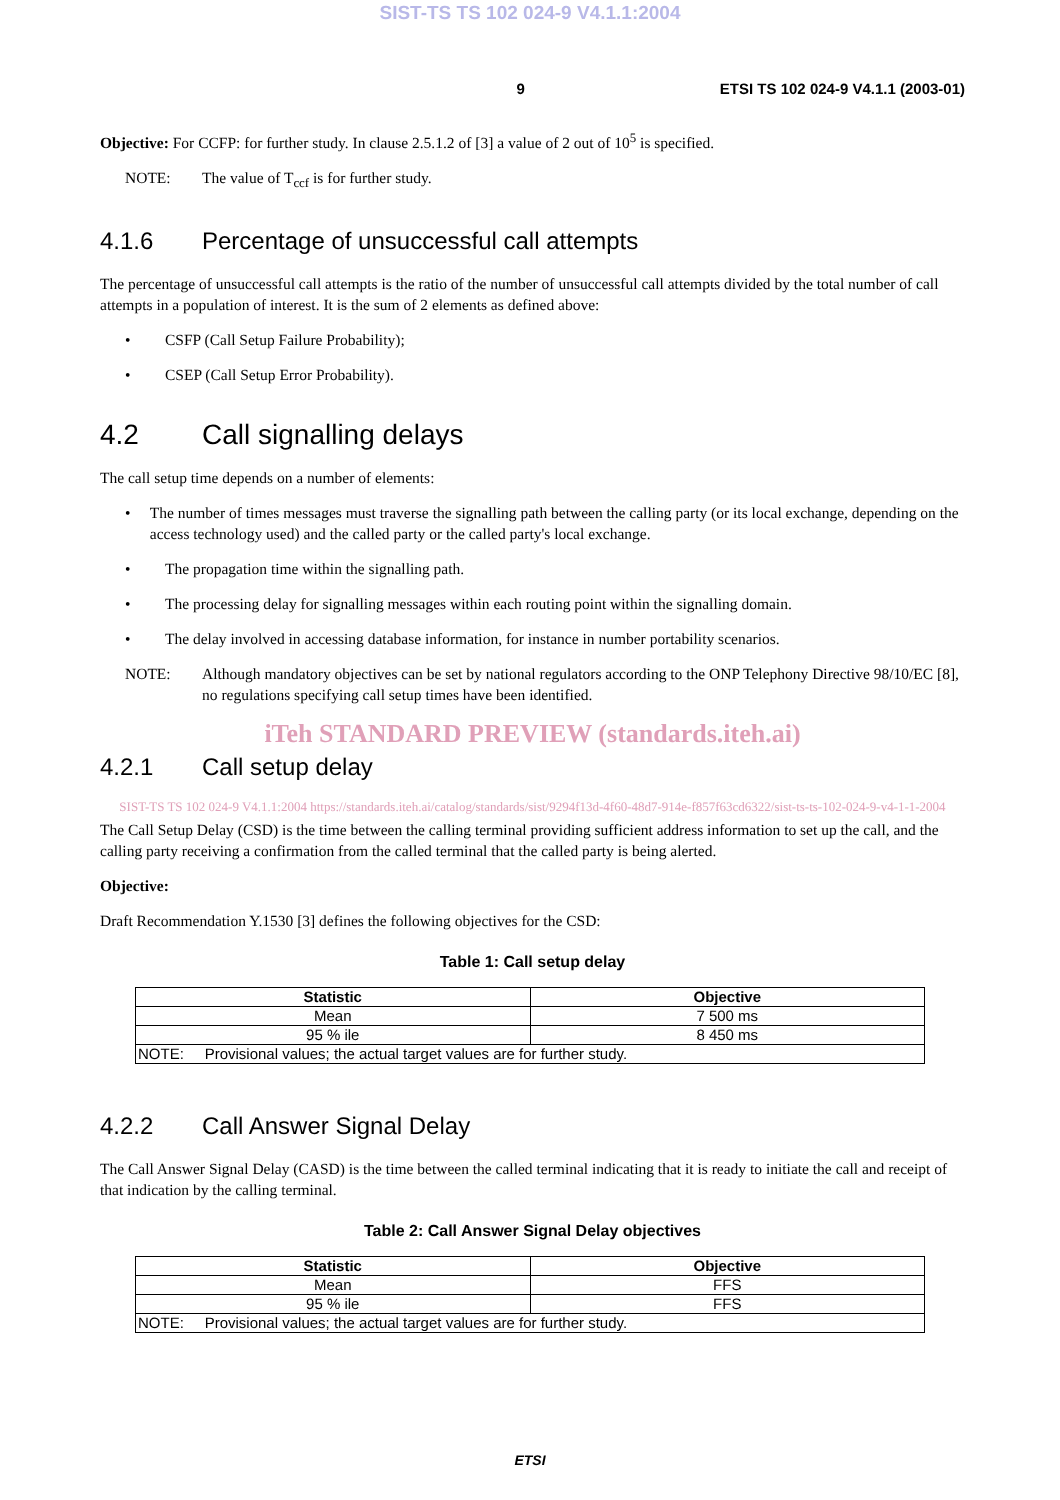SIST-TS TS 102 024-9 V4.1.1:2004
9 ETSI TS 102 024-9 V4.1.1 (2003-01)
Objective: For CCFP: for further study. In clause 2.5.1.2 of [3] a value of 2 out of 10<sup>5</sup> is specified.
NOTE: The value of T<sub>ccf</sub> is for further study.
4.1.6 Percentage of unsuccessful call attempts
The percentage of unsuccessful call attempts is the ratio of the number of unsuccessful call attempts divided by the total number of call attempts in a population of interest. It is the sum of 2 elements as defined above:
• CSFP (Call Setup Failure Probability);
• CSEP (Call Setup Error Probability).
4.2 Call signalling delays
The call setup time depends on a number of elements:
• The number of times messages must traverse the signalling path between the calling party (or its local exchange, depending on the access technology used) and the called party or the called party's local exchange.
• The propagation time within the signalling path.
• The processing delay for signalling messages within each routing point within the signalling domain.
• The delay involved in accessing database information, for instance in number portability scenarios.
NOTE: Although mandatory objectives can be set by national regulators according to the ONP Telephony Directive 98/10/EC [8], no regulations specifying call setup times have been identified.
iTeh STANDARD PREVIEW (standards.iteh.ai)
4.2.1 Call setup delay
SIST-TS TS 102 024-9 V4.1.1:2004 https://standards.iteh.ai/catalog/standards/sist/9294f13d-4f60-48d7-914e-f857f63cd6322/sist-ts-ts-102-024-9-v4-1-1-2004
The Call Setup Delay (CSD) is the time between the calling terminal providing sufficient address information to set up the call, and the calling party receiving a confirmation from the called terminal that the called party is being alerted.
Objective:
Draft Recommendation Y.1530 [3] defines the following objectives for the CSD:
Table 1: Call setup delay
| Statistic | Objective |
| --- | --- |
| Mean | 7 500 ms |
| 95 % ile | 8 450 ms |
| NOTE: Provisional values; the actual target values are for further study. | |
4.2.2 Call Answer Signal Delay
The Call Answer Signal Delay (CASD) is the time between the called terminal indicating that it is ready to initiate the call and receipt of that indication by the calling terminal.
Table 2: Call Answer Signal Delay objectives
| Statistic | Objective |
| --- | --- |
| Mean | FFS |
| 95 % ile | FFS |
| NOTE: Provisional values; the actual target values are for further study. | |
ETSI